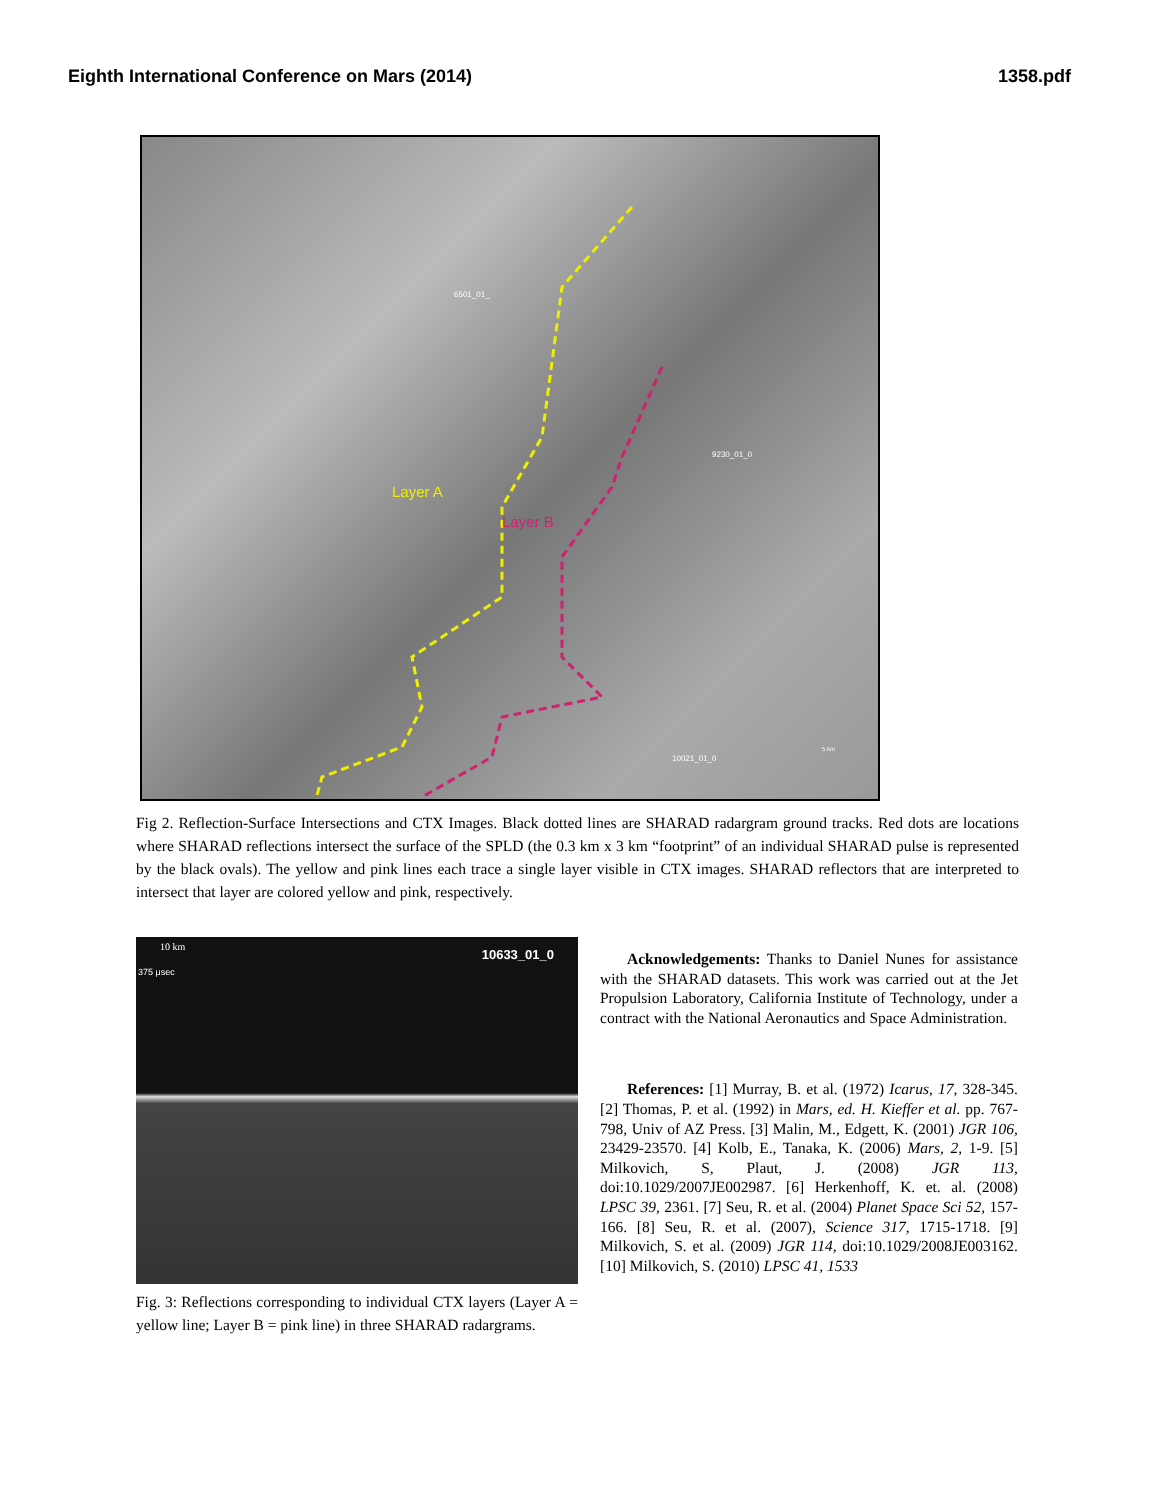Eighth International Conference on Mars (2014) 1358.pdf
Layer A
Layer B
6501_01_
9230_01_0
10021_01_0
5 km
Fig 2. Reflection-Surface Intersections and CTX Images. Black dotted lines are SHARAD radargram ground tracks. Red dots are locations where SHARAD reflections intersect the surface of the SPLD (the 0.3 km x 3 km “footprint” of an individual SHARAD pulse is represented by the black ovals). The yellow and pink lines each trace a single layer visible in CTX images. SHARAD reflectors that are interpreted to intersect that layer are colored yellow and pink, respectively.
10 km
375 μsec
10633_01_0
Fig. 3: Reflections corresponding to individual CTX layers (Layer A = yellow line; Layer B = pink line) in three SHARAD radargrams.
Acknowledgements: Thanks to Daniel Nunes for assistance with the SHARAD datasets. This work was carried out at the Jet Propulsion Laboratory, California Institute of Technology, under a contract with the National Aeronautics and Space Administration.
References: [1] Murray, B. et al. (1972) Icarus, 17, 328-345. [2] Thomas, P. et al. (1992) in Mars, ed. H. Kieffer et al. pp. 767-798, Univ of AZ Press. [3] Malin, M., Edgett, K. (2001) JGR 106, 23429-23570. [4] Kolb, E., Tanaka, K. (2006) Mars, 2, 1-9. [5] Milkovich, S, Plaut, J. (2008) JGR 113, doi:10.1029/2007JE002987. [6] Herkenhoff, K. et. al. (2008) LPSC 39, 2361. [7] Seu, R. et al. (2004) Planet Space Sci 52, 157-166. [8] Seu, R. et al. (2007), Science 317, 1715-1718. [9] Milkovich, S. et al. (2009) JGR 114, doi:10.1029/2008JE003162. [10] Milkovich, S. (2010) LPSC 41, 1533